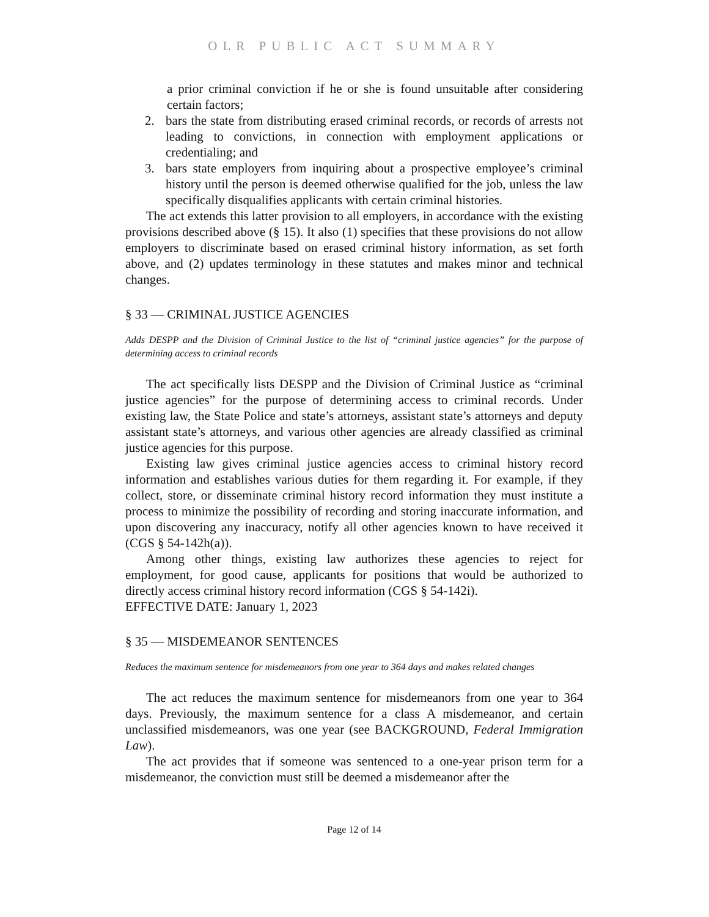OLR PUBLIC ACT SUMMARY
a prior criminal conviction if he or she is found unsuitable after considering certain factors;
2. bars the state from distributing erased criminal records, or records of arrests not leading to convictions, in connection with employment applications or credentialing; and
3. bars state employers from inquiring about a prospective employee’s criminal history until the person is deemed otherwise qualified for the job, unless the law specifically disqualifies applicants with certain criminal histories.
The act extends this latter provision to all employers, in accordance with the existing provisions described above (§ 15). It also (1) specifies that these provisions do not allow employers to discriminate based on erased criminal history information, as set forth above, and (2) updates terminology in these statutes and makes minor and technical changes.
§ 33 — CRIMINAL JUSTICE AGENCIES
Adds DESPP and the Division of Criminal Justice to the list of “criminal justice agencies” for the purpose of determining access to criminal records
The act specifically lists DESPP and the Division of Criminal Justice as “criminal justice agencies” for the purpose of determining access to criminal records. Under existing law, the State Police and state’s attorneys, assistant state’s attorneys and deputy assistant state’s attorneys, and various other agencies are already classified as criminal justice agencies for this purpose.
Existing law gives criminal justice agencies access to criminal history record information and establishes various duties for them regarding it. For example, if they collect, store, or disseminate criminal history record information they must institute a process to minimize the possibility of recording and storing inaccurate information, and upon discovering any inaccuracy, notify all other agencies known to have received it (CGS § 54-142h(a)).
Among other things, existing law authorizes these agencies to reject for employment, for good cause, applicants for positions that would be authorized to directly access criminal history record information (CGS § 54-142i).
EFFECTIVE DATE: January 1, 2023
§ 35 — MISDEMEANOR SENTENCES
Reduces the maximum sentence for misdemeanors from one year to 364 days and makes related changes
The act reduces the maximum sentence for misdemeanors from one year to 364 days. Previously, the maximum sentence for a class A misdemeanor, and certain unclassified misdemeanors, was one year (see BACKGROUND, Federal Immigration Law).
The act provides that if someone was sentenced to a one-year prison term for a misdemeanor, the conviction must still be deemed a misdemeanor after the
Page 12 of 14